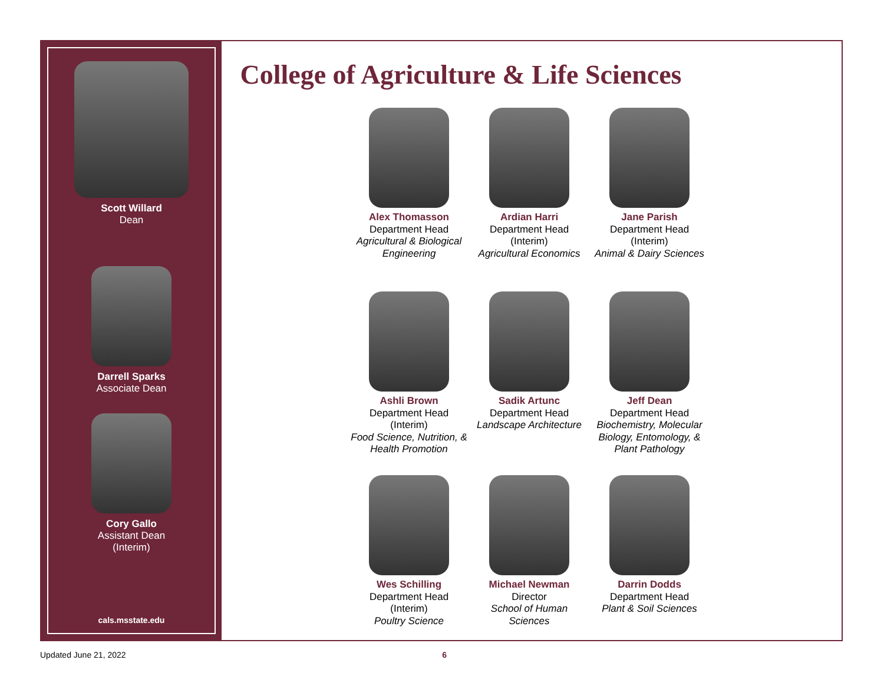Scott Willard
Dean
Darrell Sparks
Associate Dean
Cory Gallo
Assistant Dean
(Interim)
cals.msstate.edu
College of Agriculture & Life Sciences
Alex Thomasson
Department Head
Agricultural & Biological Engineering
Ardian Harri
Department Head
(Interim)
Agricultural Economics
Jane Parish
Department Head
(Interim)
Animal & Dairy Sciences
Ashli Brown
Department Head
(Interim)
Food Science, Nutrition, & Health Promotion
Sadik Artunc
Department Head
Landscape Architecture
Jeff Dean
Department Head
Biochemistry, Molecular Biology, Entomology, & Plant Pathology
Wes Schilling
Department Head
(Interim)
Poultry Science
Michael Newman
Director
School of Human Sciences
Darrin Dodds
Department Head
Plant & Soil Sciences
Updated June 21, 2022 6